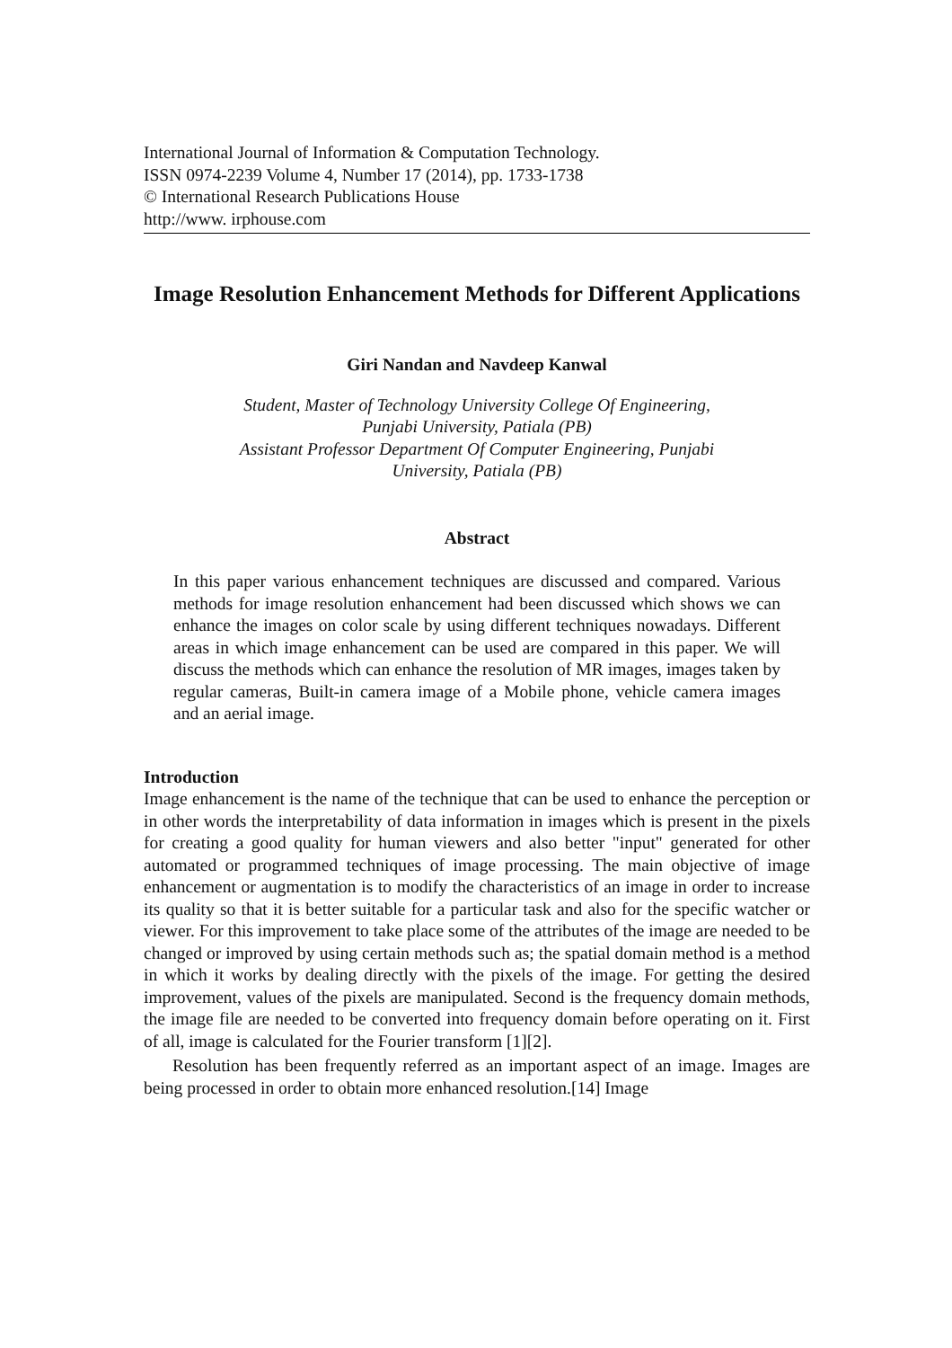International Journal of Information & Computation Technology.
ISSN 0974-2239 Volume 4, Number 17 (2014), pp. 1733-1738
© International Research Publications House
http://www. irphouse.com
Image Resolution Enhancement Methods for Different Applications
Giri Nandan and Navdeep Kanwal
Student, Master of Technology University College Of Engineering,
Punjabi University, Patiala (PB)
Assistant Professor Department Of Computer Engineering, Punjabi
University, Patiala (PB)
Abstract
In this paper various enhancement techniques are discussed and compared. Various methods for image resolution enhancement had been discussed which shows we can enhance the images on color scale by using different techniques nowadays. Different areas in which image enhancement can be used are compared in this paper. We will discuss the methods which can enhance the resolution of MR images, images taken by regular cameras, Built-in camera image of a Mobile phone, vehicle camera images and an aerial image.
Introduction
Image enhancement is the name of the technique that can be used to enhance the perception or in other words the interpretability of data information in images which is present in the pixels for creating a good quality for human viewers and also better "input" generated for other automated or programmed techniques of image processing. The main objective of image enhancement or augmentation is to modify the characteristics of an image in order to increase its quality so that it is better suitable for a particular task and also for the specific watcher or viewer. For this improvement to take place some of the attributes of the image are needed to be changed or improved by using certain methods such as; the spatial domain method is a method in which it works by dealing directly with the pixels of the image. For getting the desired improvement, values of the pixels are manipulated. Second is the frequency domain methods, the image file are needed to be converted into frequency domain before operating on it. First of all, image is calculated for the Fourier transform [1][2].
Resolution has been frequently referred as an important aspect of an image. Images are being processed in order to obtain more enhanced resolution.[14] Image